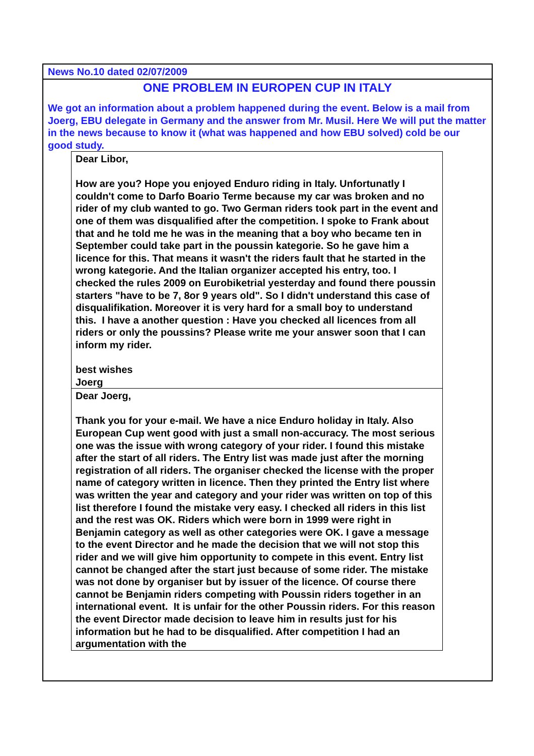News No.10 dated 02/07/2009
ONE PROBLEM IN EUROPEN CUP IN ITALY
We got an information about a problem happened during the event. Below is a mail from Joerg, EBU delegate in Germany and the answer from Mr. Musil. Here We will put the matter in the news because to know it (what was happened and how EBU solved) cold be our good study.
Dear Libor,
How are you? Hope you enjoyed Enduro riding in Italy. Unfortunatly I couldn't come to Darfo Boario Terme because my car was broken and no rider of my club wanted to go. Two German riders took part in the event and one of them was disqualified after the competition. I spoke to Frank about that and he told me he was in the meaning that a boy who became ten in September could take part in the poussin kategorie. So he gave him a licence for this. That means it wasn't the riders fault that he started in the wrong kategorie. And the Italian organizer accepted his entry, too. I checked the rules 2009 on Eurobiketrial yesterday and found there poussin starters "have to be 7, 8or 9 years old". So I didn't understand this case of disqualifikation. Moreover it is very hard for a small boy to understand this. I have a another question : Have you checked all licences from all riders or only the poussins? Please write me your answer soon that I can inform my rider.
best wishes
Joerg
Dear Joerg,
Thank you for your e-mail. We have a nice Enduro holiday in Italy. Also European Cup went good with just a small non-accuracy. The most serious one was the issue with wrong category of your rider. I found this mistake after the start of all riders. The Entry list was made just after the morning registration of all riders. The organiser checked the license with the proper name of category written in licence. Then they printed the Entry list where was written the year and category and your rider was written on top of this list therefore I found the mistake very easy. I checked all riders in this list and the rest was OK. Riders which were born in 1999 were right in Benjamin category as well as other categories were OK. I gave a message to the event Director and he made the decision that we will not stop this rider and we will give him opportunity to compete in this event. Entry list cannot be changed after the start just because of some rider. The mistake was not done by organiser but by issuer of the licence. Of course there cannot be Benjamin riders competing with Poussin riders together in an international event. It is unfair for the other Poussin riders. For this reason the event Director made decision to leave him in results just for his information but he had to be disqualified. After competition I had an argumentation with the